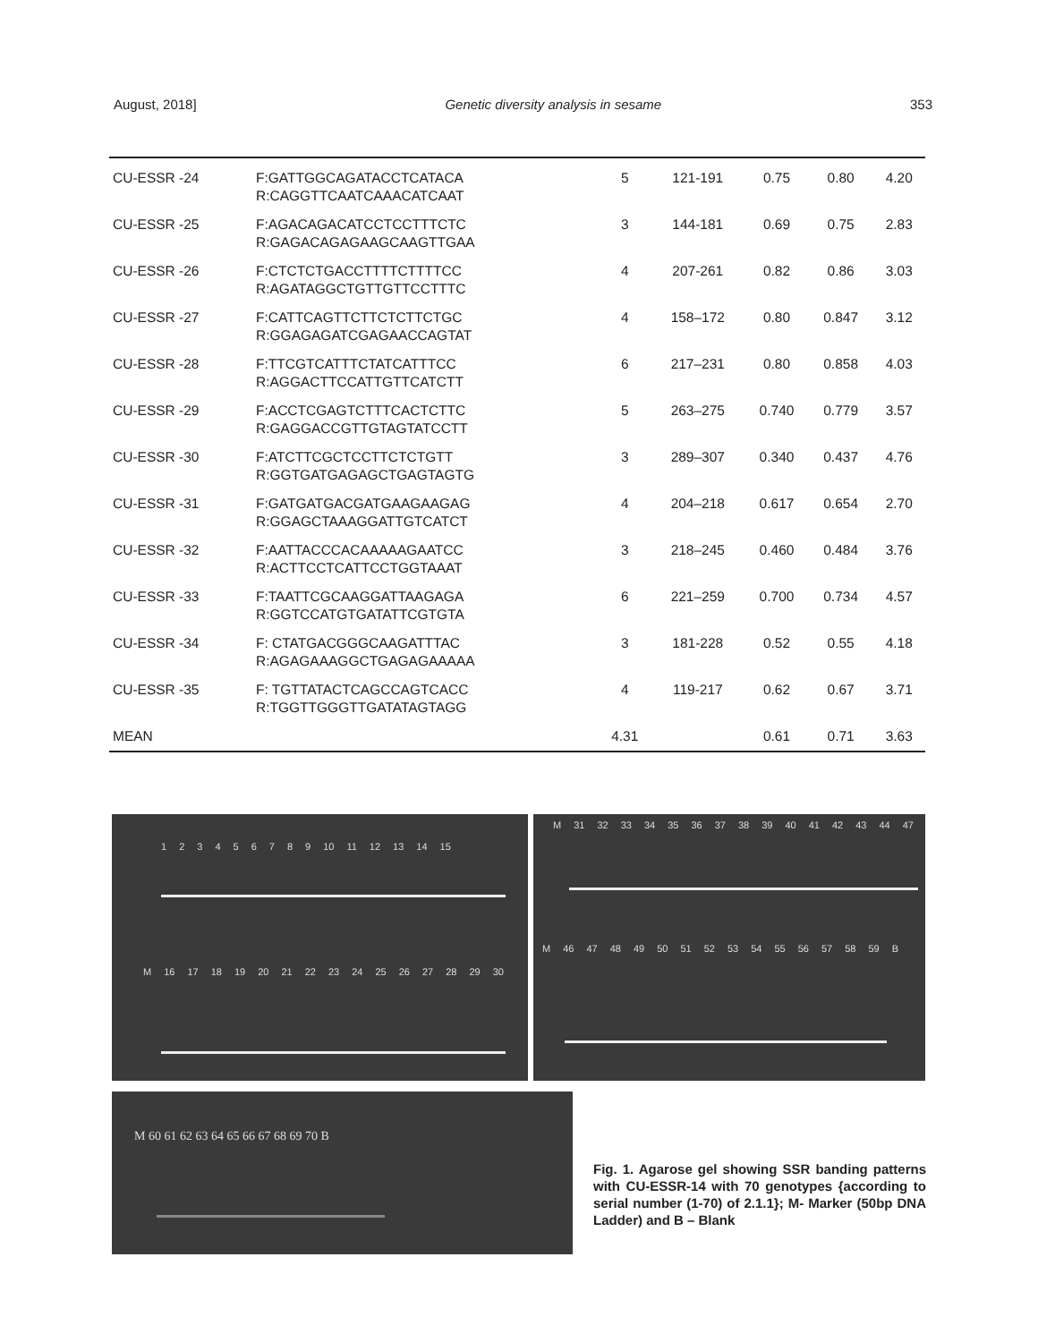August, 2018] Genetic diversity analysis in sesame 353
| CU-ESSR -24 | F:GATTGGCAGATACCTCATACA R:CAGGTTCAATCAAACATCAAT | 5 | 121-191 | 0.75 | 0.80 | 4.20 |
| CU-ESSR -25 | F:AGACAGACATCCTCCTTTCTC R:GAGACAGAGAAGCAAGTTGAA | 3 | 144-181 | 0.69 | 0.75 | 2.83 |
| CU-ESSR -26 | F:CTCTCTGACCTTTTCTTTTCC R:AGATAGGCTGTTGTTCCTTTC | 4 | 207-261 | 0.82 | 0.86 | 3.03 |
| CU-ESSR -27 | F:CATTCAGTTCTTCTCTTCTGC R:GGAGAGATCGAGAACCAGTAT | 4 | 158–172 | 0.80 | 0.847 | 3.12 |
| CU-ESSR -28 | F:TTCGTCATTTCTATCATTTCC R:AGGACTTCCATTGTTCATCTT | 6 | 217–231 | 0.80 | 0.858 | 4.03 |
| CU-ESSR -29 | F:ACCTCGAGTCTTTCACTCTTC R:GAGGACCGTTGTAGTATCCTT | 5 | 263–275 | 0.740 | 0.779 | 3.57 |
| CU-ESSR -30 | F:ATCTTCGCTCCTTCTCTGTT R:GGTGATGAGAGCTGAGTAGTG | 3 | 289–307 | 0.340 | 0.437 | 4.76 |
| CU-ESSR -31 | F:GATGATGACGATGAAGAAGAG R:GGAGCTAAAGGATTGTCATCT | 4 | 204–218 | 0.617 | 0.654 | 2.70 |
| CU-ESSR -32 | F:AATTACCCACAAAAAGAATCC R:ACTTCCTCATTCCTGGTAAAT | 3 | 218–245 | 0.460 | 0.484 | 3.76 |
| CU-ESSR -33 | F:TAATTCGCAAGGATTAAGAGA R:GGTCCATGTGATATTCGTGTA | 6 | 221–259 | 0.700 | 0.734 | 4.57 |
| CU-ESSR -34 | F: CTATGACGGGCAAGATTTAC R:AGAGAAAGGCTGAGAGAAAAA | 3 | 181-228 | 0.52 | 0.55 | 4.18 |
| CU-ESSR -35 | F: TGTTATACTCAGCCAGTCACC R:TGGTTGGGTTGATATAGTAGG | 4 | 119-217 | 0.62 | 0.67 | 3.71 |
| MEAN | | 4.31 | | 0.61 | 0.71 | 3.63 |
123456789 10 11 12 13 14 15
M 16 17 18 19 20 21 22 23 24 25 26 27 28 29 30
M 31 32 33 34 35 36 37 38 39 40 41 42 43 44 47
M 46 47 48 49 50 51 52 53 54 55 56 57 58 59 B
M 60 61 62 63 64 65 66 67 68 69 70 B
Fig. 1. Agarose gel showing SSR banding patterns with CU-ESSR-14 with 70 genotypes {according to serial number (1-70) of 2.1.1}; M- Marker (50bp DNA Ladder) and B – Blank